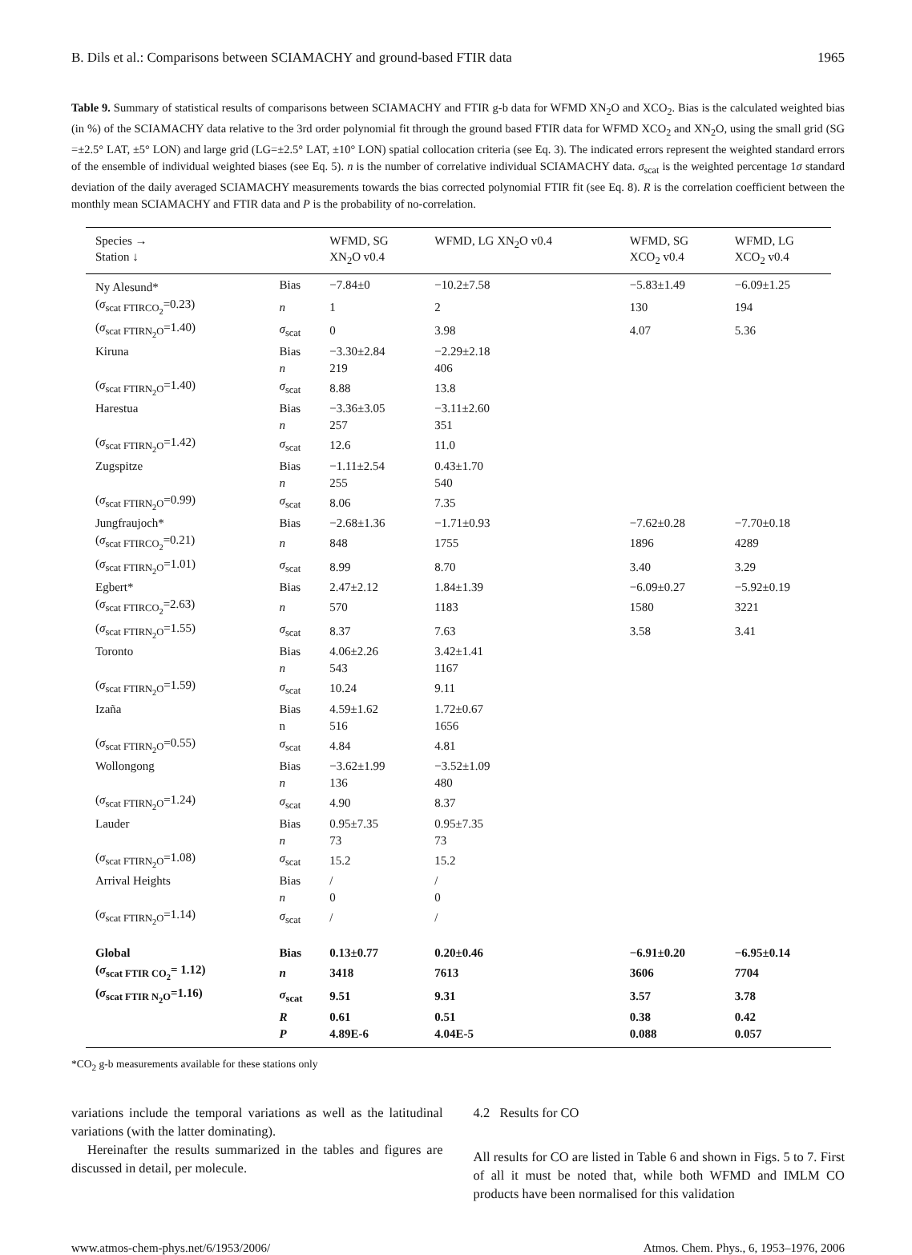B. Dils et al.: Comparisons between SCIAMACHY and ground-based FTIR data 1965
Table 9. Summary of statistical results of comparisons between SCIAMACHY and FTIR g-b data for WFMD XN<sub>2</sub>O and XCO<sub>2</sub>. Bias is the calculated weighted bias (in %) of the SCIAMACHY data relative to the 3rd order polynomial fit through the ground based FTIR data for WFMD XCO<sub>2</sub> and XN<sub>2</sub>O, using the small grid (SG =±2.5° LAT, ±5° LON) and large grid (LG=±2.5° LAT, ±10° LON) spatial collocation criteria (see Eq. 3). The indicated errors represent the weighted standard errors of the ensemble of individual weighted biases (see Eq. 5). n is the number of correlative individual SCIAMACHY data. σ<sub>scat</sub> is the weighted percentage 1σ standard deviation of the daily averaged SCIAMACHY measurements towards the bias corrected polynomial FTIR fit (see Eq. 8). R is the correlation coefficient between the monthly mean SCIAMACHY and FTIR data and P is the probability of no-correlation.
| Species → Station ↓ | | WFMD, SG XN<sub>2</sub>O v0.4 | WFMD, LG XN<sub>2</sub>O v0.4 | WFMD, SG XCO<sub>2</sub> v0.4 | WFMD, LG XCO<sub>2</sub> v0.4 |
| --- | --- | --- | --- | --- | --- |
| Ny Alesund* | Bias | −7.84±0 | −10.2±7.58 | −5.83±1.49 | −6.09±1.25 |
| ( σ<sub>scat FTIRCO<sub>2</sub></sub>=0.23) | n | 1 | 2 | 130 | 194 |
| ( σ<sub>scat FTIRN<sub>2</sub>O</sub>=1.40) | σ<sub>scat</sub> | 0 | 3.98 | 4.07 | 5.36 |
| Kiruna | Bias | −3.30±2.84 | −2.29±2.18 | | |
| | n | 219 | 406 | | |
| ( σ<sub>scat FTIRN<sub>2</sub>O</sub>=1.40) | σ<sub>scat</sub> | 8.88 | 13.8 | | |
| Harestua | Bias | −3.36±3.05 | −3.11±2.60 | | |
| | n | 257 | 351 | | |
| ( σ<sub>scat FTIRN<sub>2</sub>O</sub>=1.42) | σ<sub>scat</sub> | 12.6 | 11.0 | | |
| Zugspitze | Bias | −1.11±2.54 | 0.43±1.70 | | |
| | n | 255 | 540 | | |
| ( σ<sub>scat FTIRN<sub>2</sub>O</sub>=0.99) | σ<sub>scat</sub> | 8.06 | 7.35 | | |
| Jungfraujoch* | Bias | −2.68±1.36 | −1.71±0.93 | −7.62±0.28 | −7.70±0.18 |
| ( σ<sub>scat FTIRCO<sub>2</sub></sub>=0.21) | n | 848 | 1755 | 1896 | 4289 |
| ( σ<sub>scat FTIRN<sub>2</sub>O</sub>=1.01) | σ<sub>scat</sub> | 8.99 | 8.70 | 3.40 | 3.29 |
| Egbert* | Bias | 2.47±2.12 | 1.84±1.39 | −6.09±0.27 | −5.92±0.19 |
| ( σ<sub>scat FTIRCO<sub>2</sub></sub>=2.63) | n | 570 | 1183 | 1580 | 3221 |
| ( σ<sub>scat FTIRN<sub>2</sub>O</sub>=1.55) | σ<sub>scat</sub> | 8.37 | 7.63 | 3.58 | 3.41 |
| Toronto | Bias | 4.06±2.26 | 3.42±1.41 | | |
| | n | 543 | 1167 | | |
| ( σ<sub>scat FTIRN<sub>2</sub>O</sub>=1.59) | σ<sub>scat</sub> | 10.24 | 9.11 | | |
| Izaña | Bias | 4.59±1.62 | 1.72±0.67 | | |
| | n | 516 | 1656 | | |
| ( σ<sub>scat FTIRN<sub>2</sub>O</sub>=0.55) | σ<sub>scat</sub> | 4.84 | 4.81 | | |
| Wollongong | Bias | −3.62±1.99 | −3.52±1.09 | | |
| | n | 136 | 480 | | |
| ( σ<sub>scat FTIRN<sub>2</sub>O</sub>=1.24) | σ<sub>scat</sub> | 4.90 | 8.37 | | |
| Lauder | Bias | 0.95±7.35 | 0.95±7.35 | | |
| | n | 73 | 73 | | |
| ( σ<sub>scat FTIRN<sub>2</sub>O</sub>=1.08) | σ<sub>scat</sub> | 15.2 | 15.2 | | |
| Arrival Heights | Bias | / | / | | |
| | n | 0 | 0 | | |
| ( σ<sub>scat FTIRN<sub>2</sub>O</sub>=1.14) | σ<sub>scat</sub> | / | / | | |
| Global | Bias | 0.13±0.77 | 0.20±0.46 | −6.91±0.20 | −6.95±0.14 |
| ( σ<sub>scat FTIR CO<sub>2</sub></sub>= 1.12) | n | 3418 | 7613 | 3606 | 7704 |
| ( σ<sub>scat FTIR N<sub>2</sub>O</sub>=1.16) | σ<sub>scat</sub> | 9.51 | 9.31 | 3.57 | 3.78 |
| | R | 0.61 | 0.51 | 0.38 | 0.42 |
| | P | 4.89E-6 | 4.04E-5 | 0.088 | 0.057 |
*CO<sub>2</sub> g-b measurements available for these stations only
variations include the temporal variations as well as the latitudinal variations (with the latter dominating).
Hereinafter the results summarized in the tables and figures are discussed in detail, per molecule.
4.2 Results for CO
All results for CO are listed in Table 6 and shown in Figs. 5 to 7. First of all it must be noted that, while both WFMD and IMLM CO products have been normalised for this validation
www.atmos-chem-phys.net/6/1953/2006/ Atmos. Chem. Phys., 6, 1953–1976, 2006